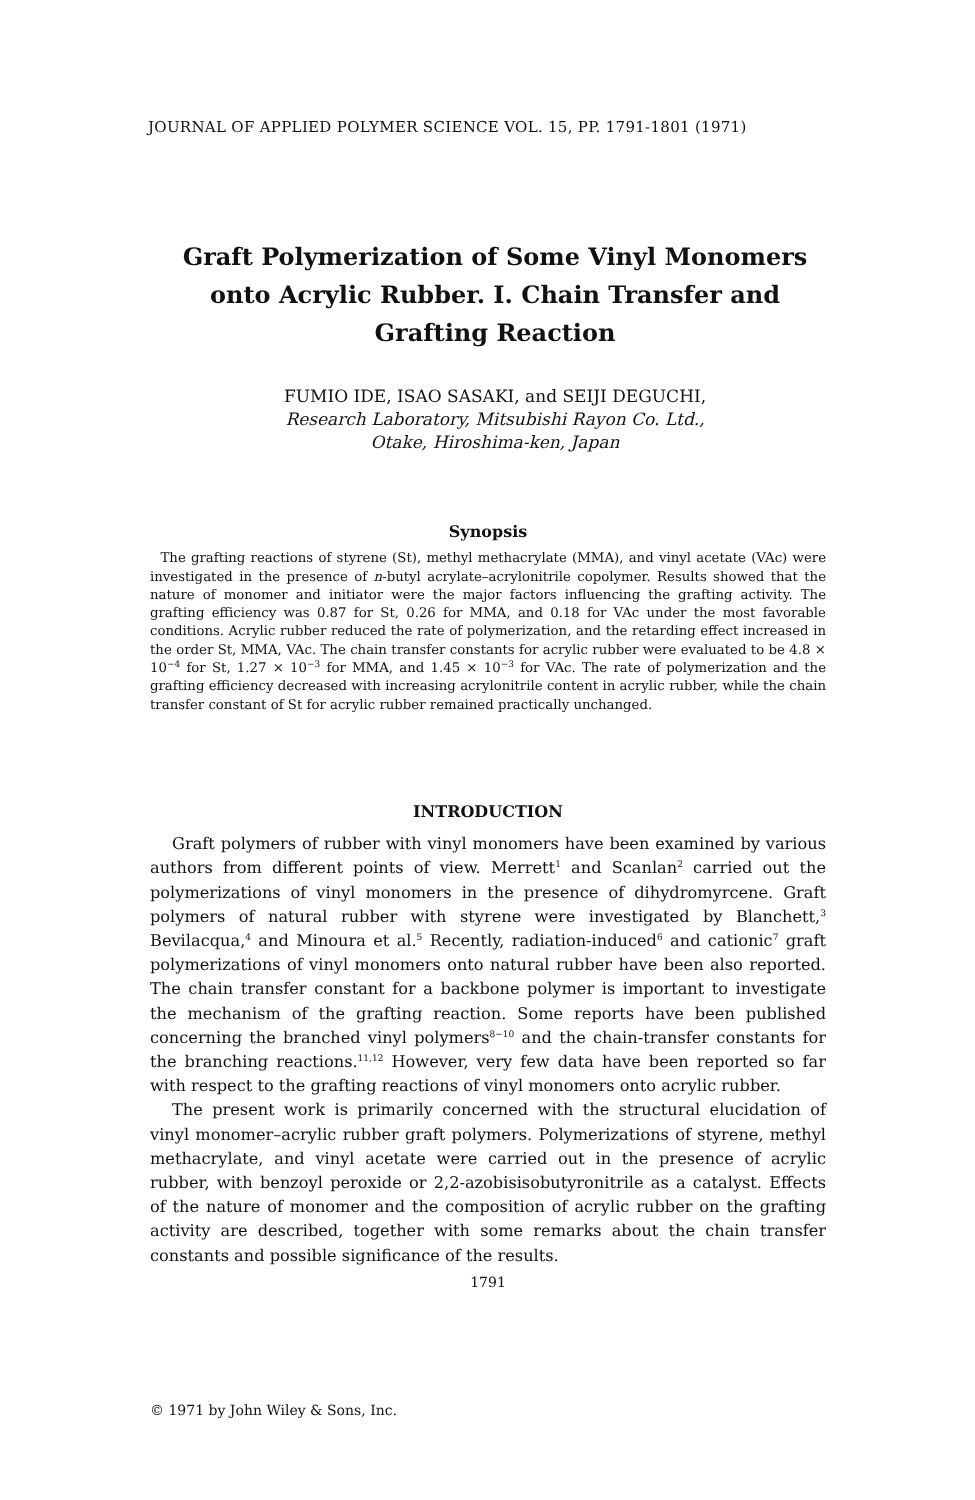JOURNAL OF APPLIED POLYMER SCIENCE VOL. 15, PP. 1791-1801 (1971)
Graft Polymerization of Some Vinyl Monomers
onto Acrylic Rubber. I. Chain Transfer and
Grafting Reaction
FUMIO IDE, ISAO SASAKI, and SEIJI DEGUCHI,
Research Laboratory, Mitsubishi Rayon Co. Ltd.,
Otake, Hiroshima-ken, Japan
Synopsis
The grafting reactions of styrene (St), methyl methacrylate (MMA), and vinyl acetate (VAc) were investigated in the presence of n-butyl acrylate–acrylonitrile copolymer. Results showed that the nature of monomer and initiator were the major factors influencing the grafting activity. The grafting efficiency was 0.87 for St, 0.26 for MMA, and 0.18 for VAc under the most favorable conditions. Acrylic rubber reduced the rate of polymerization, and the retarding effect increased in the order St, MMA, VAc. The chain transfer constants for acrylic rubber were evaluated to be 4.8 × 10<sup>−4</sup> for St, 1.27 × 10<sup>−3</sup> for MMA, and 1.45 × 10<sup>−3</sup> for VAc. The rate of polymerization and the grafting efficiency decreased with increasing acrylonitrile content in acrylic rubber, while the chain transfer constant of St for acrylic rubber remained practically unchanged.
INTRODUCTION
Graft polymers of rubber with vinyl monomers have been examined by various authors from different points of view. Merrett<sup>1</sup> and Scanlan<sup>2</sup> carried out the polymerizations of vinyl monomers in the presence of dihydromyrcene. Graft polymers of natural rubber with styrene were investigated by Blanchett,<sup>3</sup> Bevilacqua,<sup>4</sup> and Minoura et al.<sup>5</sup> Recently, radiation-induced<sup>6</sup> and cationic<sup>7</sup> graft polymerizations of vinyl monomers onto natural rubber have been also reported. The chain transfer constant for a backbone polymer is important to investigate the mechanism of the grafting reaction. Some reports have been published concerning the branched vinyl polymers<sup>8−10</sup> and the chain-transfer constants for the branching reactions.<sup>11,12</sup> However, very few data have been reported so far with respect to the grafting reactions of vinyl monomers onto acrylic rubber.
The present work is primarily concerned with the structural elucidation of vinyl monomer–acrylic rubber graft polymers. Polymerizations of styrene, methyl methacrylate, and vinyl acetate were carried out in the presence of acrylic rubber, with benzoyl peroxide or 2,2-azobisisobutyronitrile as a catalyst. Effects of the nature of monomer and the composition of acrylic rubber on the grafting activity are described, together with some remarks about the chain transfer constants and possible significance of the results.
1791
© 1971 by John Wiley & Sons, Inc.